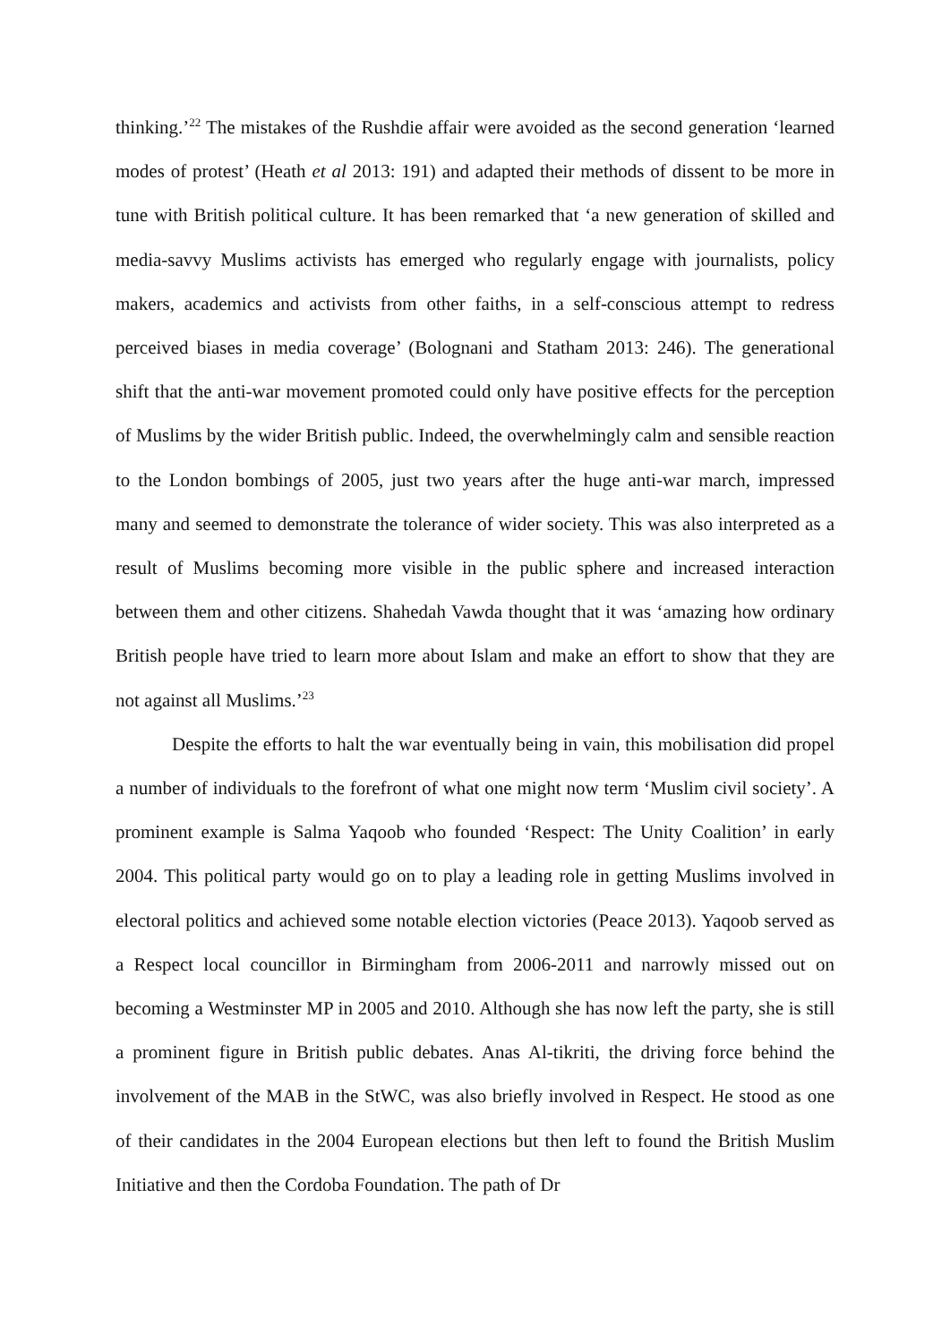thinking.’<sup>22</sup> The mistakes of the Rushdie affair were avoided as the second generation ‘learned modes of protest’ (Heath et al 2013: 191) and adapted their methods of dissent to be more in tune with British political culture. It has been remarked that ‘a new generation of skilled and media-savvy Muslims activists has emerged who regularly engage with journalists, policy makers, academics and activists from other faiths, in a self-conscious attempt to redress perceived biases in media coverage’ (Bolognani and Statham 2013: 246). The generational shift that the anti-war movement promoted could only have positive effects for the perception of Muslims by the wider British public. Indeed, the overwhelmingly calm and sensible reaction to the London bombings of 2005, just two years after the huge anti-war march, impressed many and seemed to demonstrate the tolerance of wider society. This was also interpreted as a result of Muslims becoming more visible in the public sphere and increased interaction between them and other citizens. Shahedah Vawda thought that it was ‘amazing how ordinary British people have tried to learn more about Islam and make an effort to show that they are not against all Muslims.’<sup>23</sup>
Despite the efforts to halt the war eventually being in vain, this mobilisation did propel a number of individuals to the forefront of what one might now term ‘Muslim civil society’. A prominent example is Salma Yaqoob who founded ‘Respect: The Unity Coalition’ in early 2004. This political party would go on to play a leading role in getting Muslims involved in electoral politics and achieved some notable election victories (Peace 2013). Yaqoob served as a Respect local councillor in Birmingham from 2006-2011 and narrowly missed out on becoming a Westminster MP in 2005 and 2010. Although she has now left the party, she is still a prominent figure in British public debates. Anas Al-tikriti, the driving force behind the involvement of the MAB in the StWC, was also briefly involved in Respect. He stood as one of their candidates in the 2004 European elections but then left to found the British Muslim Initiative and then the Cordoba Foundation. The path of Dr